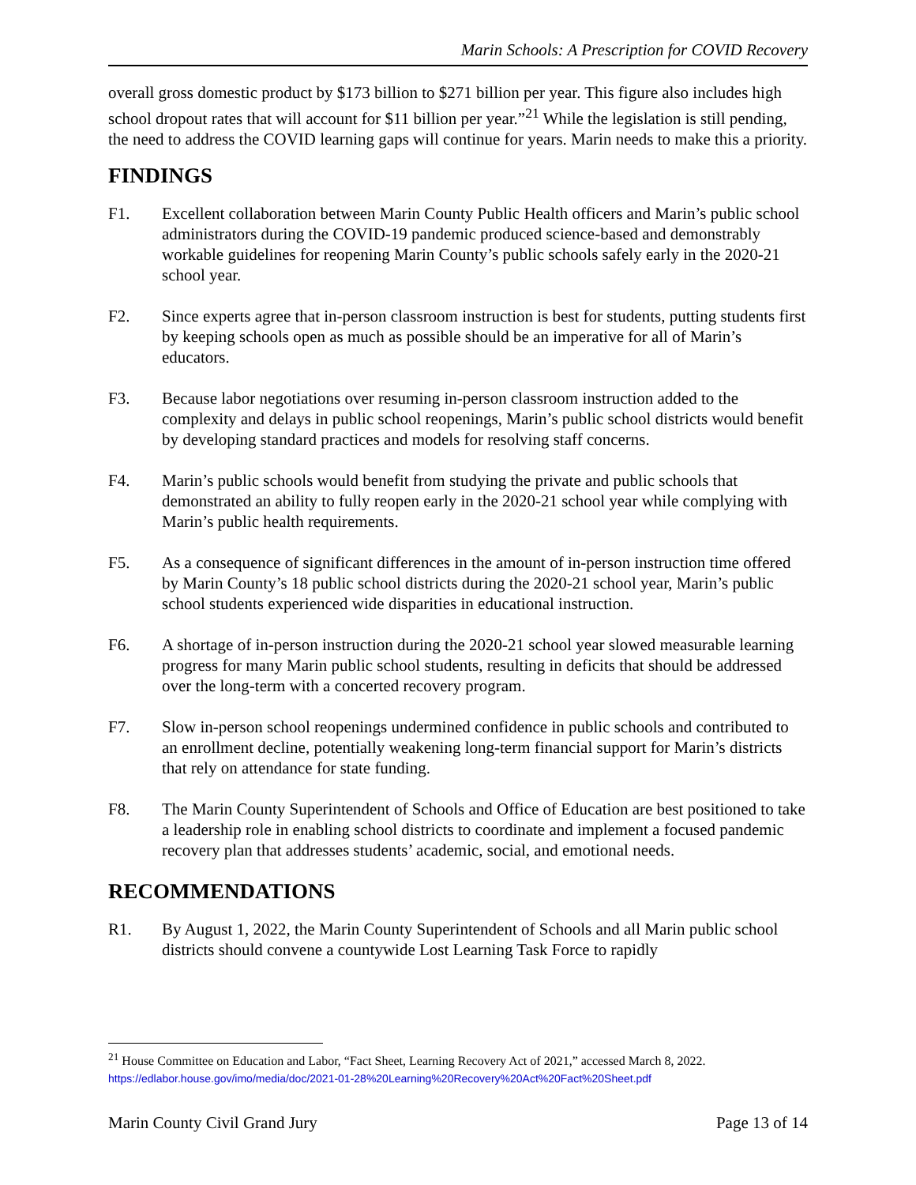Marin Schools: A Prescription for COVID Recovery
overall gross domestic product by $173 billion to $271 billion per year. This figure also includes high school dropout rates that will account for $11 billion per year.”<sup>21</sup> While the legislation is still pending, the need to address the COVID learning gaps will continue for years. Marin needs to make this a priority.
FINDINGS
F1. Excellent collaboration between Marin County Public Health officers and Marin’s public school administrators during the COVID-19 pandemic produced science-based and demonstrably workable guidelines for reopening Marin County’s public schools safely early in the 2020-21 school year.
F2. Since experts agree that in-person classroom instruction is best for students, putting students first by keeping schools open as much as possible should be an imperative for all of Marin’s educators.
F3. Because labor negotiations over resuming in-person classroom instruction added to the complexity and delays in public school reopenings, Marin’s public school districts would benefit by developing standard practices and models for resolving staff concerns.
F4. Marin’s public schools would benefit from studying the private and public schools that demonstrated an ability to fully reopen early in the 2020-21 school year while complying with Marin’s public health requirements.
F5. As a consequence of significant differences in the amount of in-person instruction time offered by Marin County’s 18 public school districts during the 2020-21 school year, Marin’s public school students experienced wide disparities in educational instruction.
F6. A shortage of in-person instruction during the 2020-21 school year slowed measurable learning progress for many Marin public school students, resulting in deficits that should be addressed over the long-term with a concerted recovery program.
F7. Slow in-person school reopenings undermined confidence in public schools and contributed to an enrollment decline, potentially weakening long-term financial support for Marin’s districts that rely on attendance for state funding.
F8. The Marin County Superintendent of Schools and Office of Education are best positioned to take a leadership role in enabling school districts to coordinate and implement a focused pandemic recovery plan that addresses students’ academic, social, and emotional needs.
RECOMMENDATIONS
R1. By August 1, 2022, the Marin County Superintendent of Schools and all Marin public school districts should convene a countywide Lost Learning Task Force to rapidly
<sup>21</sup> House Committee on Education and Labor, “Fact Sheet, Learning Recovery Act of 2021,” accessed March 8, 2022. https://edlabor.house.gov/imo/media/doc/2021-01-28%20Learning%20Recovery%20Act%20Fact%20Sheet.pdf
Marin County Civil Grand Jury Page 13 of 14